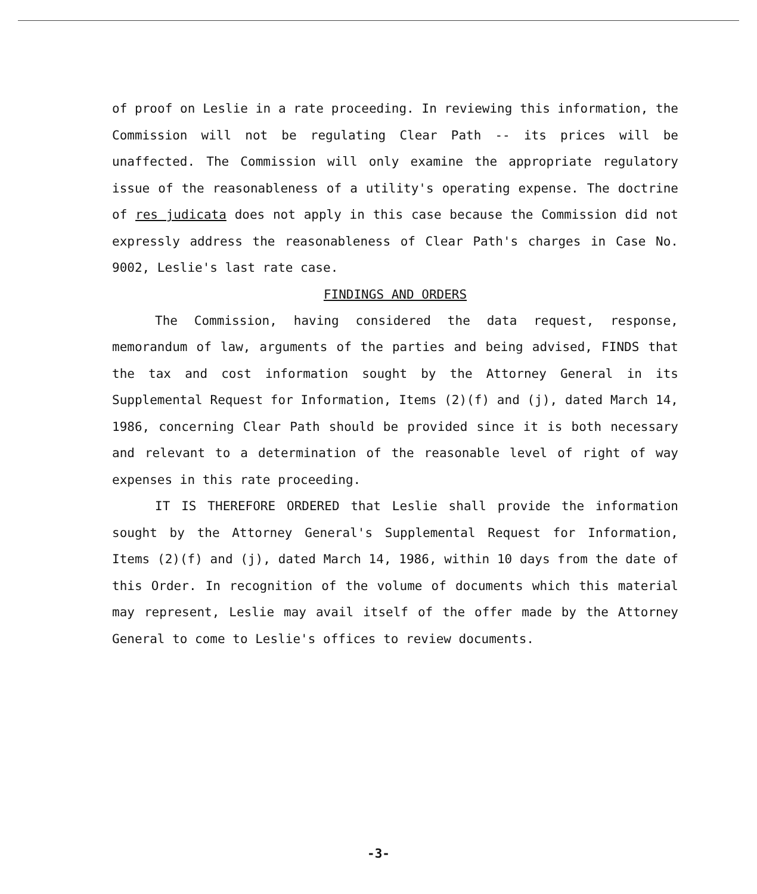of proof on Leslie in a rate proceeding. In reviewing this information, the Commission will not be regulating Clear Path -- its prices will be unaffected. The Commission will only examine the appropriate regulatory issue of the reasonableness of a utility's operating expense. The doctrine of res judicata does not apply in this case because the Commission did not expressly address the reasonableness of Clear Path's charges in Case No. 9002, Leslie's last rate case.
FINDINGS AND ORDERS
The Commission, having considered the data request, response, memorandum of law, arguments of the parties and being advised, FINDS that the tax and cost information sought by the Attorney General in its Supplemental Request for Information, Items (2)(f) and (j), dated March 14, 1986, concerning Clear Path should be provided since it is both necessary and relevant to a determination of the reasonable level of right of way expenses in this rate proceeding.
IT IS THEREFORE ORDERED that Leslie shall provide the information sought by the Attorney General's Supplemental Request for Information, Items (2)(f) and (j), dated March 14, 1986, within 10 days from the date of this Order. In recognition of the volume of documents which this material may represent, Leslie may avail itself of the offer made by the Attorney General to come to Leslie's offices to review documents.
-3-